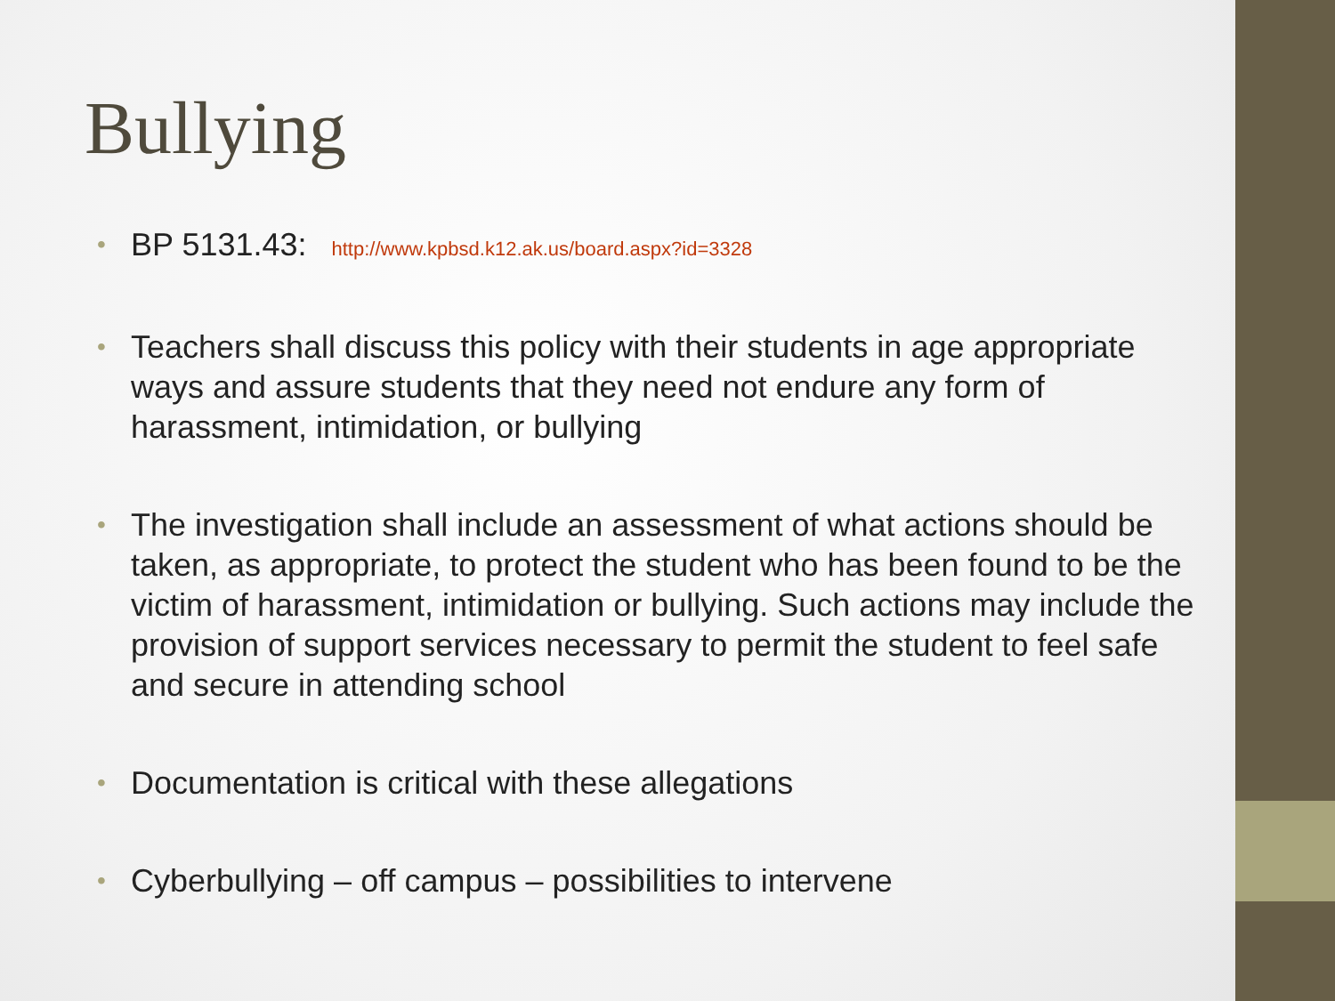Bullying
• BP 5131.43: http://www.kpbsd.k12.ak.us/board.aspx?id=3328
• Teachers shall discuss this policy with their students in age appropriate ways and assure students that they need not endure any form of harassment, intimidation, or bullying
• The investigation shall include an assessment of what actions should be taken, as appropriate, to protect the student who has been found to be the victim of harassment, intimidation or bullying. Such actions may include the provision of support services necessary to permit the student to feel safe and secure in attending school
• Documentation is critical with these allegations
• Cyberbullying – off campus – possibilities to intervene